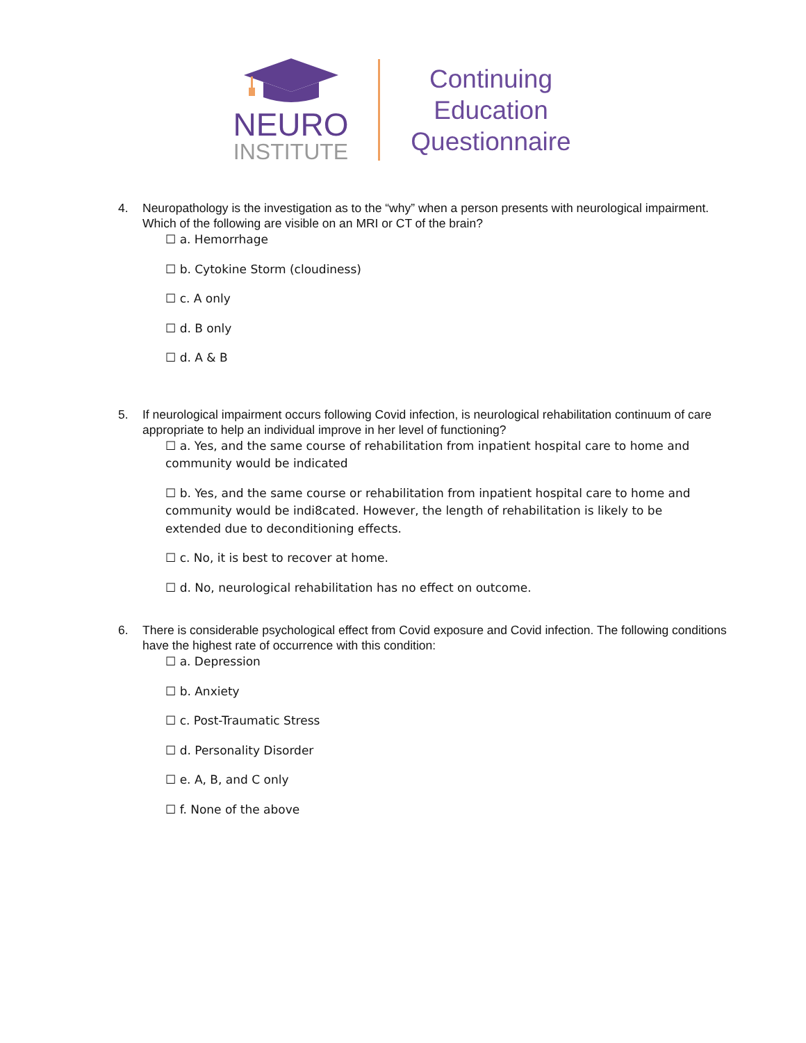NEURO
INSTITUTE
Continuing Education Questionnaire
4. Neuropathology is the investigation as to the “why” when a person presents with neurological impairment. Which of the following are visible on an MRI or CT of the brain?
☐ a. Hemorrhage
☐ b. Cytokine Storm (cloudiness)
☐ c. A only
☐ d. B only
☐ d. A & B
5. If neurological impairment occurs following Covid infection, is neurological rehabilitation continuum of care appropriate to help an individual improve in her level of functioning?
☐ a. Yes, and the same course of rehabilitation from inpatient hospital care to home and community would be indicated
☐ b. Yes, and the same course or rehabilitation from inpatient hospital care to home and community would be indi8cated. However, the length of rehabilitation is likely to be extended due to deconditioning effects.
☐ c. No, it is best to recover at home.
☐ d. No, neurological rehabilitation has no effect on outcome.
6. There is considerable psychological effect from Covid exposure and Covid infection. The following conditions have the highest rate of occurrence with this condition:
☐ a. Depression
☐ b. Anxiety
☐ c. Post-Traumatic Stress
☐ d. Personality Disorder
☐ e. A, B, and C only
☐ f. None of the above